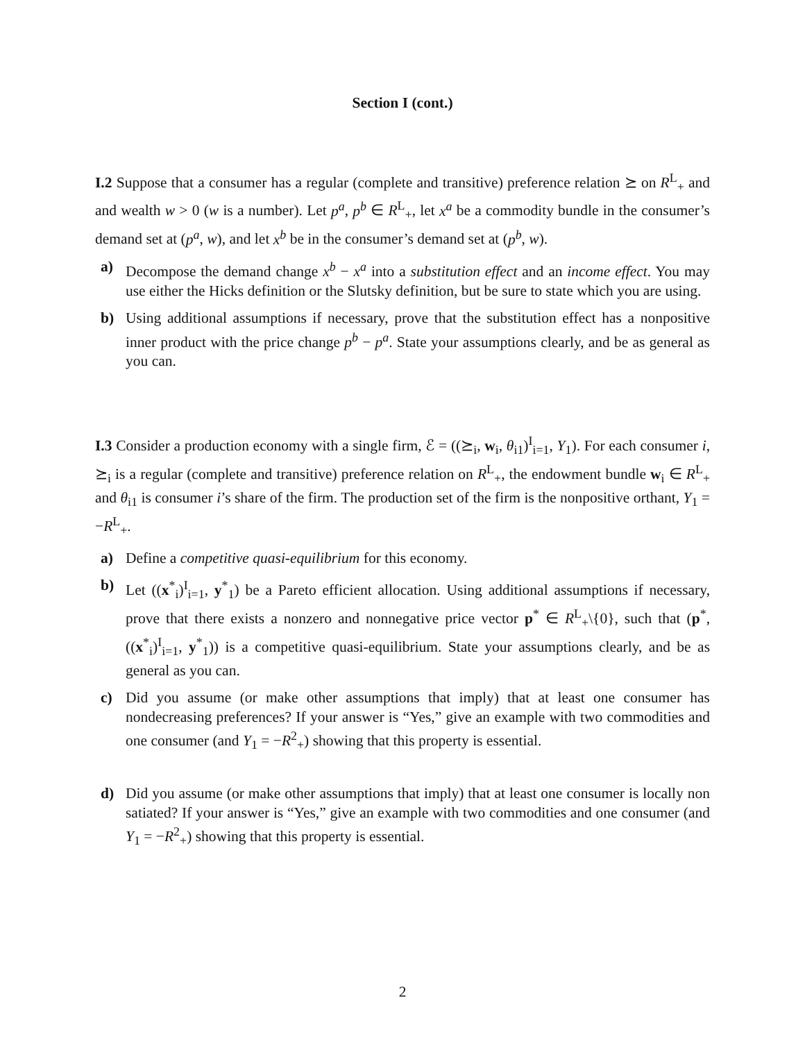Section I (cont.)
I.2 Suppose that a consumer has a regular (complete and transitive) preference relation ⪰ on R<sup>L</sup><sub>+</sub> and and wealth w > 0 (w is a number). Let p<sup>a</sup>, p<sup>b</sup> ∈ R<sup>L</sup><sub>+</sub>, let x<sup>a</sup> be a commodity bundle in the consumer’s demand set at (p<sup>a</sup>, w), and let x<sup>b</sup> be in the consumer’s demand set at (p<sup>b</sup>, w).
a) Decompose the demand change x<sup>b</sup> − x<sup>a</sup> into a substitution effect and an income effect. You may use either the Hicks definition or the Slutsky definition, but be sure to state which you are using.
b) Using additional assumptions if necessary, prove that the substitution effect has a nonpositive inner product with the price change p<sup>b</sup> − p<sup>a</sup>. State your assumptions clearly, and be as general as you can.
I.3 Consider a production economy with a single firm, ℰ = ((⪰<sub>i</sub>, w<sub>i</sub>, θ<sub>i1</sub>)<sup>I</sup><sub>i=1</sub>, Y<sub>1</sub>). For each consumer i, ⪰<sub>i</sub> is a regular (complete and transitive) preference relation on R<sup>L</sup><sub>+</sub>, the endowment bundle w<sub>i</sub> ∈ R<sup>L</sup><sub>+</sub> and θ<sub>i1</sub> is consumer i’s share of the firm. The production set of the firm is the nonpositive orthant, Y<sub>1</sub> = −R<sup>L</sup><sub>+</sub>.
a) Define a competitive quasi-equilibrium for this economy.
b) Let ((x<sup>*</sup><sub>i</sub>)<sup>I</sup><sub>i=1</sub>, y<sup>*</sup><sub>1</sub>) be a Pareto efficient allocation. Using additional assumptions if necessary, prove that there exists a nonzero and nonnegative price vector p<sup>*</sup> ∈ R<sup>L</sup><sub>+</sub>\{0}, such that (p<sup>*</sup>, ((x<sup>*</sup><sub>i</sub>)<sup>I</sup><sub>i=1</sub>, y<sup>*</sup><sub>1</sub>)) is a competitive quasi-equilibrium. State your assumptions clearly, and be as general as you can.
c) Did you assume (or make other assumptions that imply) that at least one consumer has nondecreasing preferences? If your answer is “Yes,” give an example with two commodities and one consumer (and Y<sub>1</sub> = −R<sup>2</sup><sub>+</sub>) showing that this property is essential.
d) Did you assume (or make other assumptions that imply) that at least one consumer is locally non satiated? If your answer is “Yes,” give an example with two commodities and one consumer (and Y<sub>1</sub> = −R<sup>2</sup><sub>+</sub>) showing that this property is essential.
2